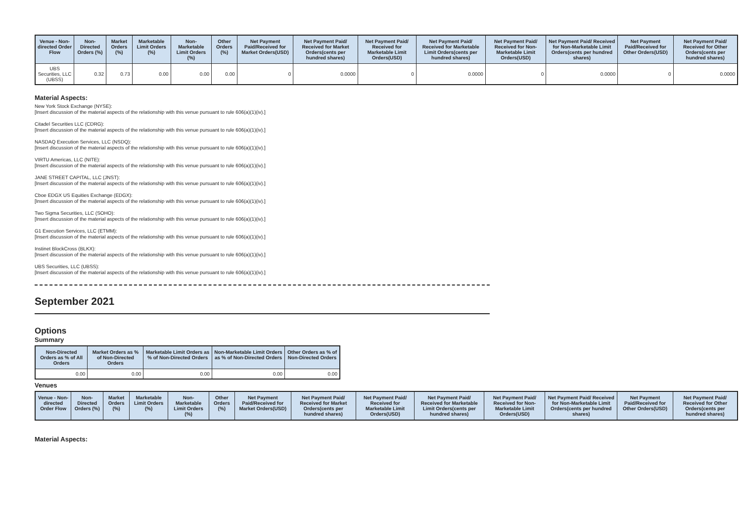| Venue - Non-directed Order Flow | Non-Directed Orders (%) | Market Orders (%) | Marketable Limit Orders (%) | Non-Marketable Limit Orders (%) | Other Orders (%) | Net Payment Paid/Received for Market Orders(USD) | Net Payment Paid/ Received for Market Orders(cents per hundred shares) | Net Payment Paid/ Received for Marketable Limit Orders(USD) | Net Payment Paid/ Received for Marketable Limit Orders(cents per hundred shares) | Net Payment Paid/ Received for Non-Marketable Limit Orders(USD) | Net Payment Paid/ Received for Non-Marketable Limit Orders(cents per hundred shares) | Net Payment Paid/Received for Other Orders(USD) | Net Payment Paid/ Received for Other Orders(cents per hundred shares) |
| --- | --- | --- | --- | --- | --- | --- | --- | --- | --- | --- | --- | --- | --- |
| UBS Securities, LLC (UBSS) | 0.32 | 0.73 | 0.00 | 0.00 | 0.00 | 0 | 0.0000 | 0 | 0.0000 | 0 | 0.0000 | 0 | 0.0000 |
Material Aspects:
New York Stock Exchange (NYSE):
[Insert discussion of the material aspects of the relationship with this venue pursuant to rule 606(a)(1)(iv).]
Citadel Securities LLC (CDRG):
[Insert discussion of the material aspects of the relationship with this venue pursuant to rule 606(a)(1)(iv).]
NASDAQ Execution Services, LLC (NSDQ):
[Insert discussion of the material aspects of the relationship with this venue pursuant to rule 606(a)(1)(iv).]
VIRTU Americas, LLC (NITE):
[Insert discussion of the material aspects of the relationship with this venue pursuant to rule 606(a)(1)(iv).]
JANE STREET CAPITAL, LLC (JNST):
[Insert discussion of the material aspects of the relationship with this venue pursuant to rule 606(a)(1)(iv).]
Cboe EDGX US Equities Exchange (EDGX):
[Insert discussion of the material aspects of the relationship with this venue pursuant to rule 606(a)(1)(iv).]
Two Sigma Securities, LLC (SOHO):
[Insert discussion of the material aspects of the relationship with this venue pursuant to rule 606(a)(1)(iv).]
G1 Execution Services, LLC (ETMM):
[Insert discussion of the material aspects of the relationship with this venue pursuant to rule 606(a)(1)(iv).]
Instinet BlockCross (BLKX):
[Insert discussion of the material aspects of the relationship with this venue pursuant to rule 606(a)(1)(iv).]
UBS Securities, LLC (UBSS):
[Insert discussion of the material aspects of the relationship with this venue pursuant to rule 606(a)(1)(iv).]
September 2021
Options
Summary
| Non-Directed Orders as % of All Orders | Market Orders as % of Non-Directed Orders | Marketable Limit Orders as % of Non-Directed Orders | Non-Marketable Limit Orders as % of Non-Directed Orders | Other Orders as % of Non-Directed Orders |
| --- | --- | --- | --- | --- |
| 0.00 | 0.00 | 0.00 | 0.00 | 0.00 |
Venues
| Venue - Non-directed Order Flow | Non-Directed Orders (%) | Market Orders (%) | Marketable Limit Orders (%) | Non-Marketable Limit Orders (%) | Other Orders (%) | Net Payment Paid/Received for Market Orders(USD) | Net Payment Paid/ Received for Market Orders(cents per hundred shares) | Net Payment Paid/ Received for Marketable Limit Orders(USD) | Net Payment Paid/ Received for Marketable Limit Orders(cents per hundred shares) | Net Payment Paid/ Received for Non-Marketable Limit Orders(USD) | Net Payment Paid/ Received for Non-Marketable Limit Orders(cents per hundred shares) | Net Payment Paid/Received for Other Orders(USD) | Net Payment Paid/ Received for Other Orders(cents per hundred shares) |
| --- | --- | --- | --- | --- | --- | --- | --- | --- | --- | --- | --- | --- | --- |
Material Aspects: